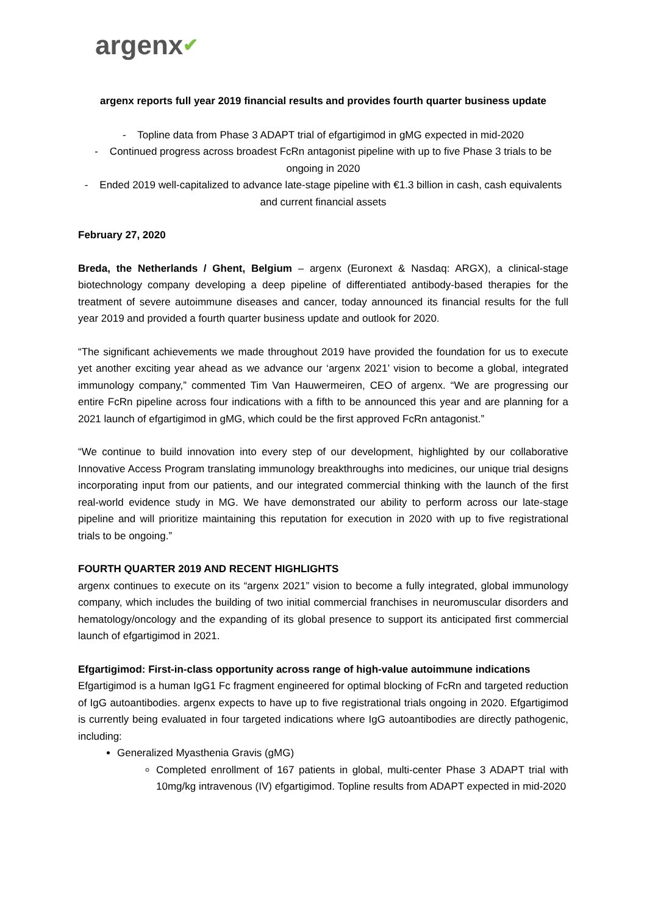argenx✔
argenx reports full year 2019 financial results and provides fourth quarter business update
- Topline data from Phase 3 ADAPT trial of efgartigimod in gMG expected in mid-2020
- Continued progress across broadest FcRn antagonist pipeline with up to five Phase 3 trials to be ongoing in 2020
- Ended 2019 well-capitalized to advance late-stage pipeline with €1.3 billion in cash, cash equivalents and current financial assets
February 27, 2020
Breda, the Netherlands / Ghent, Belgium – argenx (Euronext & Nasdaq: ARGX), a clinical-stage biotechnology company developing a deep pipeline of differentiated antibody-based therapies for the treatment of severe autoimmune diseases and cancer, today announced its financial results for the full year 2019 and provided a fourth quarter business update and outlook for 2020.
“The significant achievements we made throughout 2019 have provided the foundation for us to execute yet another exciting year ahead as we advance our ‘argenx 2021’ vision to become a global, integrated immunology company,” commented Tim Van Hauwermeiren, CEO of argenx. “We are progressing our entire FcRn pipeline across four indications with a fifth to be announced this year and are planning for a 2021 launch of efgartigimod in gMG, which could be the first approved FcRn antagonist.”
“We continue to build innovation into every step of our development, highlighted by our collaborative Innovative Access Program translating immunology breakthroughs into medicines, our unique trial designs incorporating input from our patients, and our integrated commercial thinking with the launch of the first real-world evidence study in MG. We have demonstrated our ability to perform across our late-stage pipeline and will prioritize maintaining this reputation for execution in 2020 with up to five registrational trials to be ongoing.”
FOURTH QUARTER 2019 AND RECENT HIGHLIGHTS
argenx continues to execute on its “argenx 2021” vision to become a fully integrated, global immunology company, which includes the building of two initial commercial franchises in neuromuscular disorders and hematology/oncology and the expanding of its global presence to support its anticipated first commercial launch of efgartigimod in 2021.
Efgartigimod: First-in-class opportunity across range of high-value autoimmune indications
Efgartigimod is a human IgG1 Fc fragment engineered for optimal blocking of FcRn and targeted reduction of IgG autoantibodies. argenx expects to have up to five registrational trials ongoing in 2020. Efgartigimod is currently being evaluated in four targeted indications where IgG autoantibodies are directly pathogenic, including:
Generalized Myasthenia Gravis (gMG)
Completed enrollment of 167 patients in global, multi-center Phase 3 ADAPT trial with 10mg/kg intravenous (IV) efgartigimod. Topline results from ADAPT expected in mid-2020